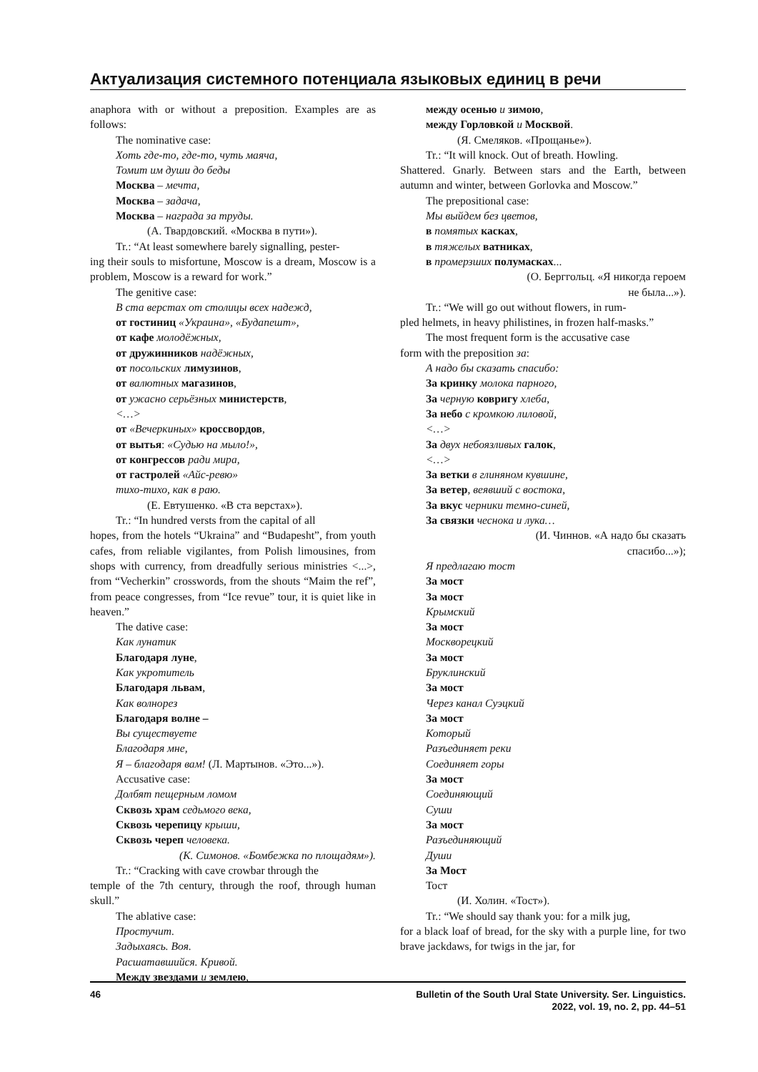Актуализация системного потенциала языковых единиц в речи
anaphora with or without a preposition. Examples are as follows:
The nominative case:
Хоть где-то, где-то, чуть маяча,
Томит им души до беды
Москва – мечта,
Москва – задача,
Москва – награда за труды.
(А. Твардовский. «Москва в пути»).
Tr.: “At least somewhere barely signalling, pester-
ing their souls to misfortune, Moscow is a dream, Moscow is a problem, Moscow is a reward for work.”
The genitive case:
В ста верстах от столицы всех надежд,
от гостиниц «Украина», «Будапешт»,
от кафе молодёжных,
от дружинников надёжных,
от посольских лимузинов,
от валютных магазинов,
от ужасно серьёзных министерств,
<…>
от «Вечеркиных» кроссвордов,
от вытья: «Судью на мыло!»,
от конгрессов ради мира,
от гастролей «Айс-ревю»
тихо-тихо, как в раю.
(Е. Евтушенко. «В ста верстах»).
Tr.: “In hundred versts from the capital of all
hopes, from the hotels “Ukraina” and “Budapesht”, from youth cafes, from reliable vigilantes, from Polish limousines, from shops with currency, from dreadfully serious ministries <...>, from “Vecherkin” crosswords, from the shouts “Maim the ref”, from peace congresses, from “Ice revue” tour, it is quiet like in heaven.”
The dative case:
Как лунатик
Благодаря луне,
Как укротитель
Благодаря львам,
Как волнорез
Благодаря волне –
Вы существуете
Благодаря мне,
Я – благодаря вам! (Л. Мартынов. «Это...»).
Accusative case:
Долбят пещерным ломом
Сквозь храм седьмого века,
Сквозь черепицу крыши,
Сквозь череп человека.
(К. Симонов. «Бомбежка по площадям»).
Tr.: “Cracking with cave crowbar through the
temple of the 7th century, through the roof, through human skull.”
The ablative case:
Простучит.
Задыхаясь. Воя.
Расшатавшийся. Кривой.
Между звездами и землею,
между осенью и зимою,
между Горловкой и Москвой.
(Я. Смеляков. «Прощанье»).
Tr.: “It will knock. Out of breath. Howling.
Shattered. Gnarly. Between stars and the Earth, between autumn and winter, between Gorlovka and Moscow.”
The prepositional case:
Мы выйдем без цветов,
в помятых касках,
в тяжелых ватниках,
в промерзших полумасках...
(О. Берггольц. «Я никогда героем
не была...»).
Tr.: “We will go out without flowers, in rum-
pled helmets, in heavy philistines, in frozen half-masks.”
The most frequent form is the accusative case
form with the preposition за:
А надо бы сказать спасибо:
За кринку молока парного,
За черную ковригу хлеба,
За небо с кромкою лиловой,
<…>
За двух небоязливых галок,
<…>
За ветки в глиняном кувшине,
За ветер, веявший с востока,
За вкус черники темно-синей,
За связки чеснока и лука…
(И. Чиннов. «А надо бы сказать
спасибо...»);
Я предлагаю тост
За мост
За мост
Крымский
За мост
Москворецкий
За мост
Бруклинский
За мост
Через канал Суэцкий
За мост
Который
Разъединяет реки
Соединяет горы
За мост
Соединяющий
Суши
За мост
Разъединяющий
Души
За Мост
Тост
(И. Холин. «Тост»).
Tr.: “We should say thank you: for a milk jug,
for a black loaf of bread, for the sky with a purple line, for two brave jackdaws, for twigs in the jar, for
46 Bulletin of the South Ural State University. Ser. Linguistics.
2022, vol. 19, no. 2, pp. 44–51